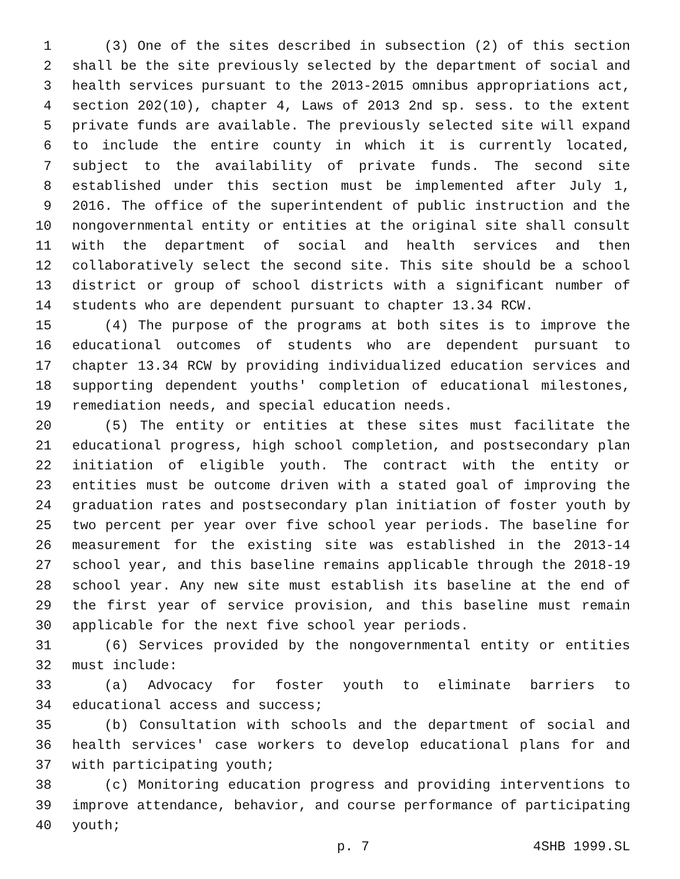1 (3) One of the sites described in subsection (2) of this section
2 shall be the site previously selected by the department of social and
3 health services pursuant to the 2013-2015 omnibus appropriations act,
4 section 202(10), chapter 4, Laws of 2013 2nd sp. sess. to the extent
5 private funds are available. The previously selected site will expand
6 to include the entire county in which it is currently located,
7 subject to the availability of private funds. The second site
8 established under this section must be implemented after July 1,
9 2016. The office of the superintendent of public instruction and the
10 nongovernmental entity or entities at the original site shall consult
11 with the department of social and health services and then
12 collaboratively select the second site. This site should be a school
13 district or group of school districts with a significant number of
14 students who are dependent pursuant to chapter 13.34 RCW.
15 (4) The purpose of the programs at both sites is to improve the
16 educational outcomes of students who are dependent pursuant to
17 chapter 13.34 RCW by providing individualized education services and
18 supporting dependent youths' completion of educational milestones,
19 remediation needs, and special education needs.
20 (5) The entity or entities at these sites must facilitate the
21 educational progress, high school completion, and postsecondary plan
22 initiation of eligible youth. The contract with the entity or
23 entities must be outcome driven with a stated goal of improving the
24 graduation rates and postsecondary plan initiation of foster youth by
25 two percent per year over five school year periods. The baseline for
26 measurement for the existing site was established in the 2013-14
27 school year, and this baseline remains applicable through the 2018-19
28 school year. Any new site must establish its baseline at the end of
29 the first year of service provision, and this baseline must remain
30 applicable for the next five school year periods.
31 (6) Services provided by the nongovernmental entity or entities
32 must include:
33 (a) Advocacy for foster youth to eliminate barriers to
34 educational access and success;
35 (b) Consultation with schools and the department of social and
36 health services' case workers to develop educational plans for and
37 with participating youth;
38 (c) Monitoring education progress and providing interventions to
39 improve attendance, behavior, and course performance of participating
40 youth;
p. 7 4SHB 1999.SL